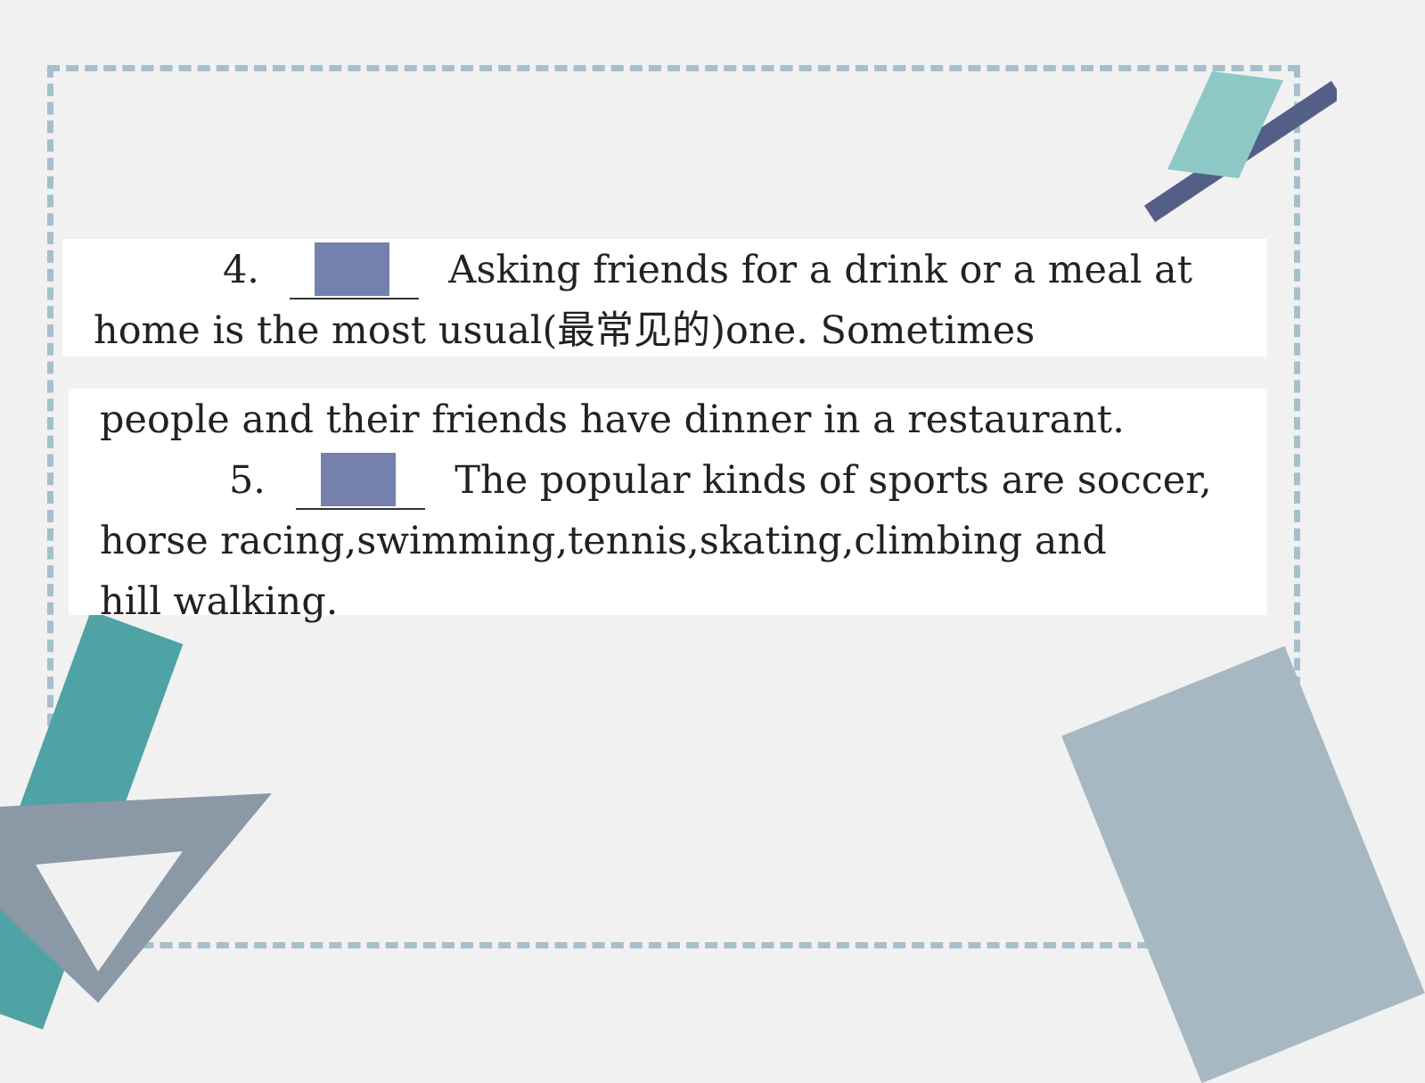4. Asking friends for a drink or a meal at
home is the most usual(最常见的)one. Sometimes
people and their friends have dinner in a restaurant.
5. The popular kinds of sports are soccer,
horse racing,swimming,tennis,skating,climbing and
hill walking.